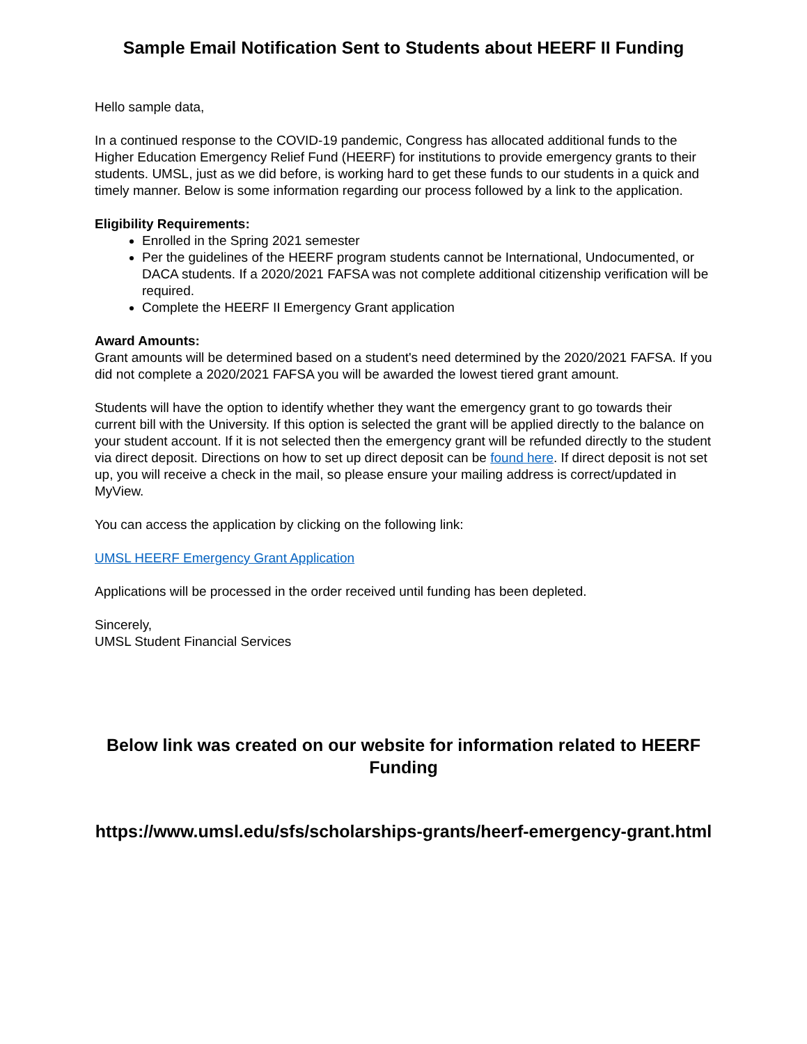Sample Email Notification Sent to Students about HEERF II Funding
Hello sample data,
In a continued response to the COVID-19 pandemic, Congress has allocated additional funds to the Higher Education Emergency Relief Fund (HEERF) for institutions to provide emergency grants to their students. UMSL, just as we did before, is working hard to get these funds to our students in a quick and timely manner. Below is some information regarding our process followed by a link to the application.
Eligibility Requirements:
Enrolled in the Spring 2021 semester
Per the guidelines of the HEERF program students cannot be International, Undocumented, or DACA students. If a 2020/2021 FAFSA was not complete additional citizenship verification will be required.
Complete the HEERF II Emergency Grant application
Award Amounts:
Grant amounts will be determined based on a student's need determined by the 2020/2021 FAFSA. If you did not complete a 2020/2021 FAFSA you will be awarded the lowest tiered grant amount.
Students will have the option to identify whether they want the emergency grant to go towards their current bill with the University. If this option is selected the grant will be applied directly to the balance on your student account. If it is not selected then the emergency grant will be refunded directly to the student via direct deposit. Directions on how to set up direct deposit can be found here. If direct deposit is not set up, you will receive a check in the mail, so please ensure your mailing address is correct/updated in MyView.
You can access the application by clicking on the following link:
UMSL HEERF Emergency Grant Application
Applications will be processed in the order received until funding has been depleted.
Sincerely,
UMSL Student Financial Services
Below link was created on our website for information related to HEERF Funding
https://www.umsl.edu/sfs/scholarships-grants/heerf-emergency-grant.html